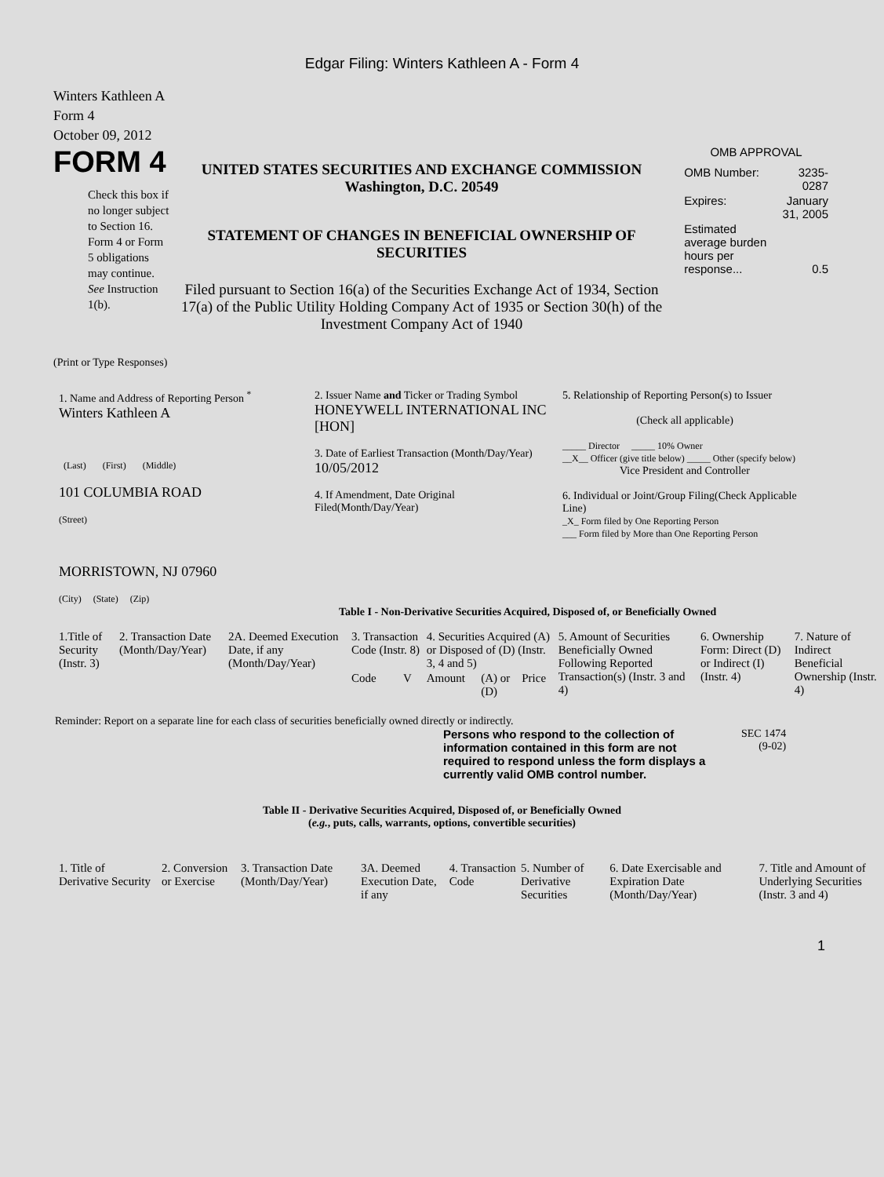Edgar Filing: Winters Kathleen A - Form 4
Winters Kathleen A
Form 4
October 09, 2012
FORM 4
Check this box if no longer subject to Section 16. Form 4 or Form 5 obligations may continue. See Instruction 1(b).
UNITED STATES SECURITIES AND EXCHANGE COMMISSION
Washington, D.C. 20549
STATEMENT OF CHANGES IN BENEFICIAL OWNERSHIP OF SECURITIES
Filed pursuant to Section 16(a) of the Securities Exchange Act of 1934, Section 17(a) of the Public Utility Holding Company Act of 1935 or Section 30(h) of the Investment Company Act of 1940
OMB APPROVAL
| OMB Number: | 3235-0287 |
| Expires: | January 31, 2005 |
| Estimated average burden hours per response... | 0.5 |
(Print or Type Responses)
| 1. Name and Address of Reporting Person <sup>*</sup> Winters Kathleen A (Last) (First) (Middle) 101 COLUMBIA ROAD (Street) MORRISTOWN, NJ 07960 (City) (State) (Zip) | 2. Issuer Name and Ticker or Trading Symbol HONEYWELL INTERNATIONAL INC [HON] 3. Date of Earliest Transaction (Month/Day/Year) 10/05/2012 4. If Amendment, Date Original Filed(Month/Day/Year) | 5. Relationship of Reporting Person(s) to Issuer (Check all applicable) _____ Director _____ 10% Owner __X__ Officer (give title below) _____ Other (specify below) Vice President and Controller 6. Individual or Joint/Group Filing(Check Applicable Line) _X_ Form filed by One Reporting Person ___ Form filed by More than One Reporting Person |
Table I - Non-Derivative Securities Acquired, Disposed of, or Beneficially Owned
| 1.Title of Security (Instr. 3) | 2. Transaction Date (Month/Day/Year) | 2A. Deemed Execution Date, if any (Month/Day/Year) | 3. Transaction Code (Instr. 8) | | 4. Securities Acquired (A) or Disposed of (D) (Instr. 3, 4 and 5) | | | 5. Amount of Securities Beneficially Owned Following Reported Transaction(s) (Instr. 3 and 4) | 6. Ownership Form: Direct (D) or Indirect (I) (Instr. 4) | 7. Nature of Indirect Beneficial Ownership (Instr. 4) |
| --- | --- | --- | --- | --- | --- | --- | --- | --- | --- | --- |
| | | | Code | V | Amount | (A) or (D) | Price | | | |
Reminder: Report on a separate line for each class of securities beneficially owned directly or indirectly.
Persons who respond to the collection of information contained in this form are not required to respond unless the form displays a currently valid OMB control number.
SEC 1474
(9-02)
Table II - Derivative Securities Acquired, Disposed of, or Beneficially Owned
(e.g., puts, calls, warrants, options, convertible securities)
| 1. Title of Derivative Security | 2. Conversion or Exercise | 3. Transaction Date (Month/Day/Year) | 3A. Deemed Execution Date, if any | 4. Transaction Code | 5. Number of Derivative Securities | 6. Date Exercisable and Expiration Date (Month/Day/Year) | 7. Title and Amount of Underlying Securities (Instr. 3 and 4) |
| --- | --- | --- | --- | --- | --- | --- | --- |
1